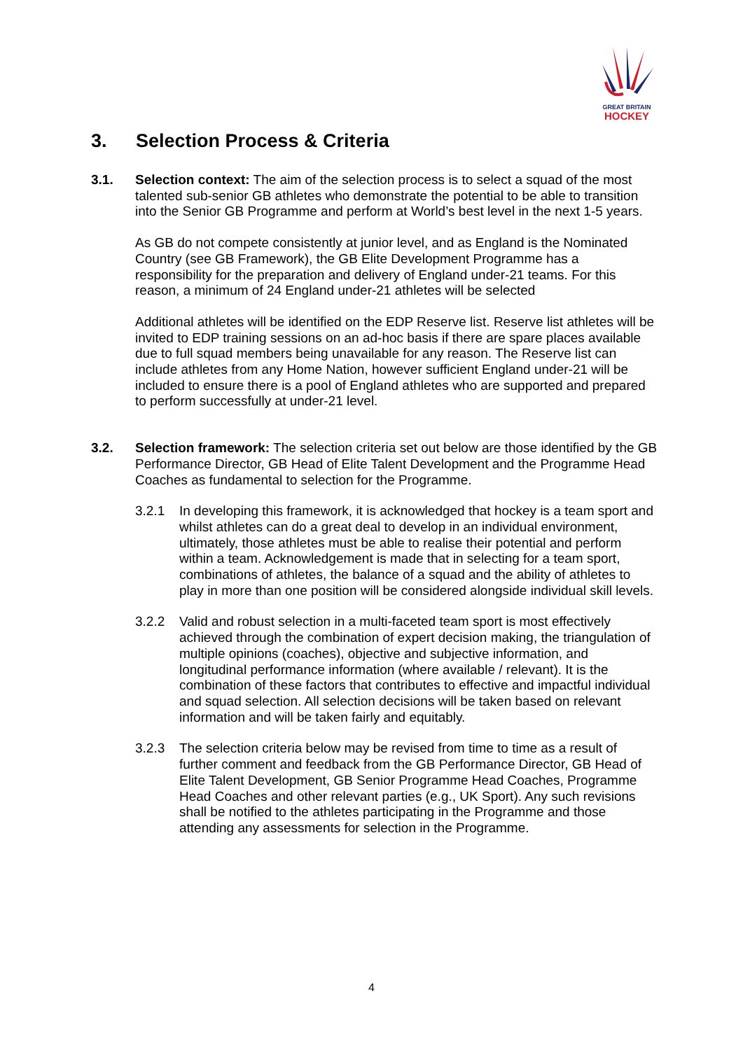GREAT BRITAIN
HOCKEY
3. Selection Process & Criteria
3.1. Selection context: The aim of the selection process is to select a squad of the most talented sub-senior GB athletes who demonstrate the potential to be able to transition into the Senior GB Programme and perform at World’s best level in the next 1-5 years.
As GB do not compete consistently at junior level, and as England is the Nominated Country (see GB Framework), the GB Elite Development Programme has a responsibility for the preparation and delivery of England under-21 teams. For this reason, a minimum of 24 England under-21 athletes will be selected
Additional athletes will be identified on the EDP Reserve list. Reserve list athletes will be invited to EDP training sessions on an ad-hoc basis if there are spare places available due to full squad members being unavailable for any reason. The Reserve list can include athletes from any Home Nation, however sufficient England under-21 will be included to ensure there is a pool of England athletes who are supported and prepared to perform successfully at under-21 level.
3.2. Selection framework: The selection criteria set out below are those identified by the GB Performance Director, GB Head of Elite Talent Development and the Programme Head Coaches as fundamental to selection for the Programme.
3.2.1 In developing this framework, it is acknowledged that hockey is a team sport and whilst athletes can do a great deal to develop in an individual environment, ultimately, those athletes must be able to realise their potential and perform within a team. Acknowledgement is made that in selecting for a team sport, combinations of athletes, the balance of a squad and the ability of athletes to play in more than one position will be considered alongside individual skill levels.
3.2.2 Valid and robust selection in a multi-faceted team sport is most effectively achieved through the combination of expert decision making, the triangulation of multiple opinions (coaches), objective and subjective information, and longitudinal performance information (where available / relevant). It is the combination of these factors that contributes to effective and impactful individual and squad selection. All selection decisions will be taken based on relevant information and will be taken fairly and equitably.
3.2.3 The selection criteria below may be revised from time to time as a result of further comment and feedback from the GB Performance Director, GB Head of Elite Talent Development, GB Senior Programme Head Coaches, Programme Head Coaches and other relevant parties (e.g., UK Sport). Any such revisions shall be notified to the athletes participating in the Programme and those attending any assessments for selection in the Programme.
4